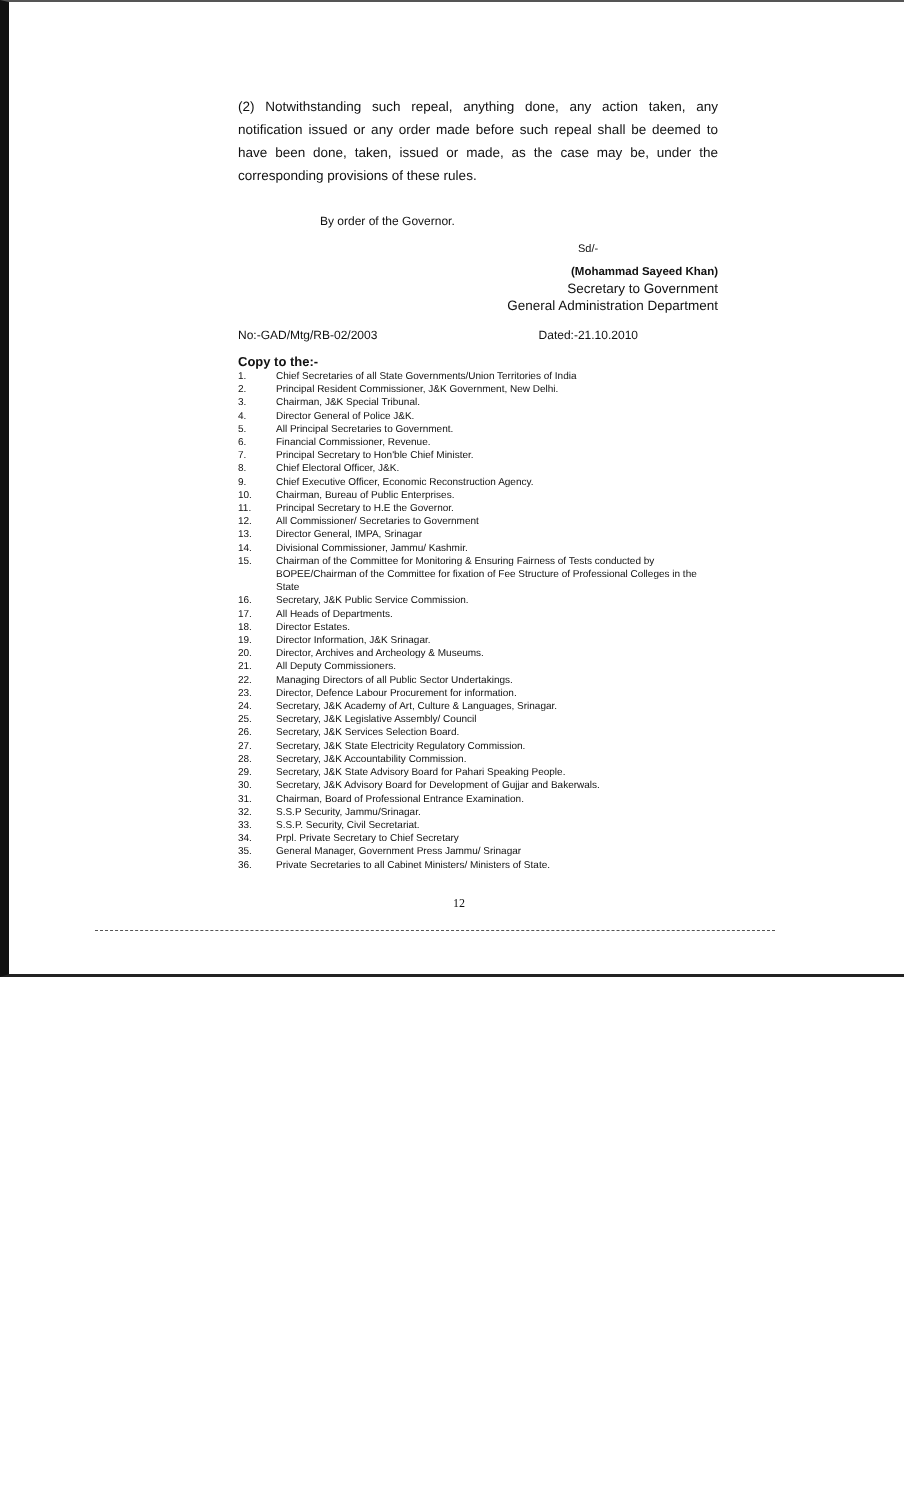(2) Notwithstanding such repeal, anything done, any action taken, any notification issued or any order made before such repeal shall be deemed to have been done, taken, issued or made, as the case may be, under the corresponding provisions of these rules.
By order of the Governor.
Sd/-
(Mohammad Sayeed Khan)
Secretary to Government
General Administration Department
No:-GAD/Mtg/RB-02/2003 Dated:-21.10.2010
Copy to the:-
1. Chief Secretaries of all State Governments/Union Territories of India
2. Principal Resident Commissioner, J&K Government, New Delhi.
3. Chairman, J&K Special Tribunal.
4. Director General of Police J&K.
5. All Principal Secretaries to Government.
6. Financial Commissioner, Revenue.
7. Principal Secretary to Hon'ble Chief Minister.
8. Chief Electoral Officer, J&K.
9. Chief Executive Officer, Economic Reconstruction Agency.
10. Chairman, Bureau of Public Enterprises.
11. Principal Secretary to H.E the Governor.
12. All Commissioner/ Secretaries to Government
13. Director General, IMPA, Srinagar
14. Divisional Commissioner, Jammu/ Kashmir.
15. Chairman of the Committee for Monitoring & Ensuring Fairness of Tests conducted by BOPEE/Chairman of the Committee for fixation of Fee Structure of Professional Colleges in the State
16. Secretary, J&K Public Service Commission.
17. All Heads of Departments.
18. Director Estates.
19. Director Information, J&K Srinagar.
20. Director, Archives and Archeology & Museums.
21. All Deputy Commissioners.
22. Managing Directors of all Public Sector Undertakings.
23. Director, Defence Labour Procurement for information.
24. Secretary, J&K Academy of Art, Culture & Languages, Srinagar.
25. Secretary, J&K Legislative Assembly/ Council
26. Secretary, J&K Services Selection Board.
27. Secretary, J&K State Electricity Regulatory Commission.
28. Secretary, J&K Accountability Commission.
29. Secretary, J&K State Advisory Board for Pahari Speaking People.
30. Secretary, J&K Advisory Board for Development of Gujjar and Bakerwals.
31. Chairman, Board of Professional Entrance Examination.
32. S.S.P Security, Jammu/Srinagar.
33. S.S.P. Security, Civil Secretariat.
34. Prpl. Private Secretary to Chief Secretary
35. General Manager, Government Press Jammu/ Srinagar
36. Private Secretaries to all Cabinet Ministers/ Ministers of State.
12